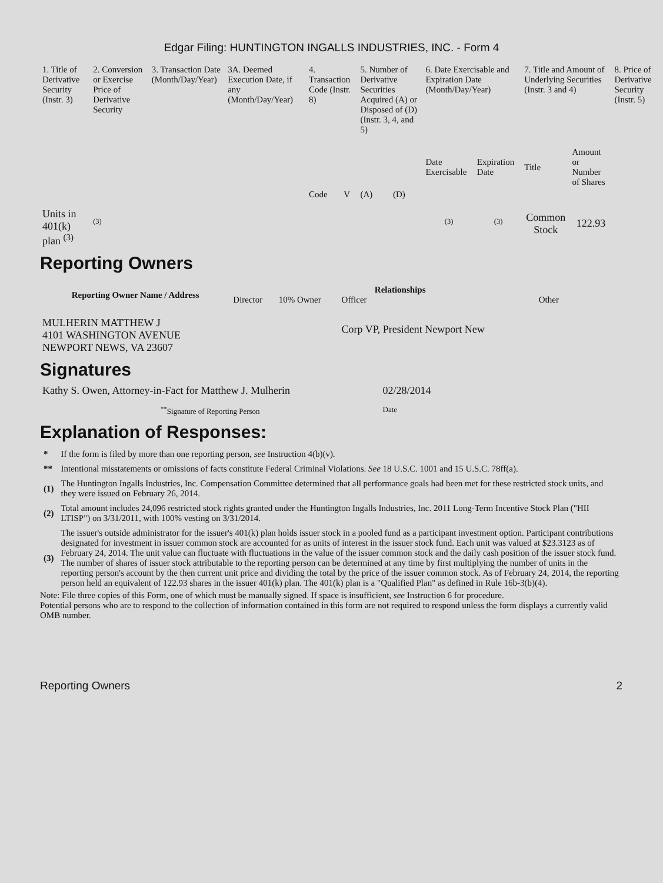Edgar Filing: HUNTINGTON INGALLS INDUSTRIES, INC. - Form 4
| 1. Title of Derivative Security (Instr. 3) | 2. Conversion or Exercise Price of Derivative Security | 3. Transaction Date (Month/Day/Year) | 3A. Deemed Execution Date, if any (Month/Day/Year) | 4. Transaction Code (Instr. 8) | | 5. Number of Derivative Securities Acquired (A) or Disposed of (D) (Instr. 3, 4, and 5) | | 6. Date Exercisable and Expiration Date (Month/Day/Year) | | 7. Title and Amount of Underlying Securities (Instr. 3 and 4) | | 8. Price of Derivative Security (Instr. 5) |
| --- | --- | --- | --- | --- | --- | --- | --- | --- | --- | --- | --- | --- |
| | | | | Code | V | (A) | (D) | Date Exercisable | Expiration Date | Title | Amount or Number of Shares | |
| Units in 401(k) plan <sup>(3)</sup> | <sup>(3)</sup> | | | | | | | <sup>(3)</sup> | <sup>(3)</sup> | Common Stock | 122.93 | |
Reporting Owners
| Reporting Owner Name / Address | Relationships | | | |
| --- | --- | --- | --- | --- |
| | Director | 10% Owner | Officer | Other |
| MULHERIN MATTHEW J 4101 WASHINGTON AVENUE NEWPORT NEWS, VA 23607 | | | Corp VP, President Newport New | |
Signatures
| Kathy S. Owen, Attorney-in-Fact for Matthew J. Mulherin | 02/28/2014 |
| <sup>**</sup> Signature of Reporting Person | Date |
Explanation of Responses:
| * | If the form is filed by more than one reporting person, see Instruction 4(b)(v). |
| ** | Intentional misstatements or omissions of facts constitute Federal Criminal Violations. See 18 U.S.C. 1001 and 15 U.S.C. 78ff(a). |
| (1) | The Huntington Ingalls Industries, Inc. Compensation Committee determined that all performance goals had been met for these restricted stock units, and they were issued on February 26, 2014. |
| (2) | Total amount includes 24,096 restricted stock rights granted under the Huntington Ingalls Industries, Inc. 2011 Long-Term Incentive Stock Plan ("HII LTISP") on 3/31/2011, with 100% vesting on 3/31/2014. |
| (3) | The issuer's outside administrator for the issuer's 401(k) plan holds issuer stock in a pooled fund as a participant investment option. Participant contributions designated for investment in issuer common stock are accounted for as units of interest in the issuer stock fund. Each unit was valued at $23.3123 as of February 24, 2014. The unit value can fluctuate with fluctuations in the value of the issuer common stock and the daily cash position of the issuer stock fund. The number of shares of issuer stock attributable to the reporting person can be determined at any time by first multiplying the number of units in the reporting person's account by the then current unit price and dividing the total by the price of the issuer common stock. As of February 24, 2014, the reporting person held an equivalent of 122.93 shares in the issuer 401(k) plan. The 401(k) plan is a "Qualified Plan" as defined in Rule 16b-3(b)(4). |
Note: File three copies of this Form, one of which must be manually signed. If space is insufficient, see Instruction 6 for procedure.
Potential persons who are to respond to the collection of information contained in this form are not required to respond unless the form displays a currently valid OMB number.
Reporting Owners 2